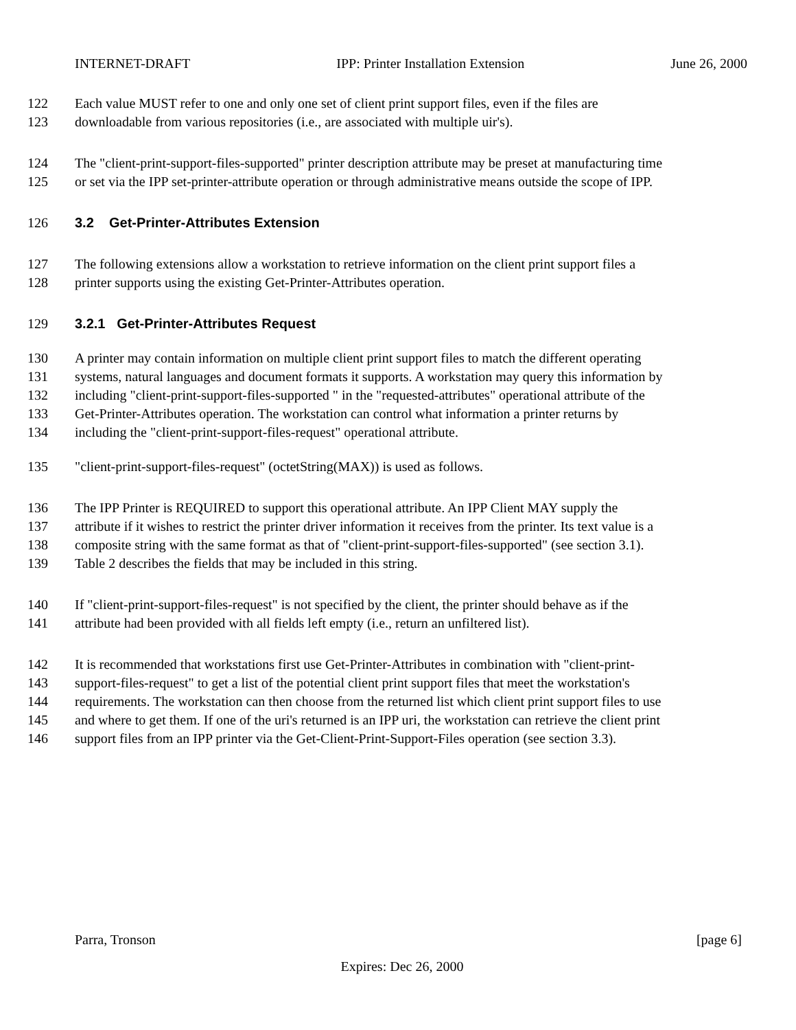INTERNET-DRAFT IPP: Printer Installation Extension June 26, 2000
122 Each value MUST refer to one and only one set of client print support files, even if the files are
123 downloadable from various repositories (i.e., are associated with multiple uir's).
124 The "client-print-support-files-supported" printer description attribute may be preset at manufacturing time
125 or set via the IPP set-printer-attribute operation or through administrative means outside the scope of IPP.
126 3.2 Get-Printer-Attributes Extension
127 The following extensions allow a workstation to retrieve information on the client print support files a
128 printer supports using the existing Get-Printer-Attributes operation.
129 3.2.1 Get-Printer-Attributes Request
130 A printer may contain information on multiple client print support files to match the different operating
131 systems, natural languages and document formats it supports. A workstation may query this information by
132 including "client-print-support-files-supported " in the "requested-attributes" operational attribute of the
133 Get-Printer-Attributes operation. The workstation can control what information a printer returns by
134 including the "client-print-support-files-request" operational attribute.
135 "client-print-support-files-request" (octetString(MAX)) is used as follows.
136 The IPP Printer is REQUIRED to support this operational attribute. An IPP Client MAY supply the
137 attribute if it wishes to restrict the printer driver information it receives from the printer. Its text value is a
138 composite string with the same format as that of "client-print-support-files-supported" (see section 3.1).
139 Table 2 describes the fields that may be included in this string.
140 If "client-print-support-files-request" is not specified by the client, the printer should behave as if the
141 attribute had been provided with all fields left empty (i.e., return an unfiltered list).
142 It is recommended that workstations first use Get-Printer-Attributes in combination with "client-print-
143 support-files-request" to get a list of the potential client print support files that meet the workstation's
144 requirements. The workstation can then choose from the returned list which client print support files to use
145 and where to get them. If one of the uri's returned is an IPP uri, the workstation can retrieve the client print
146 support files from an IPP printer via the Get-Client-Print-Support-Files operation (see section 3.3).
Parra, Tronson [page 6]
Expires: Dec 26, 2000